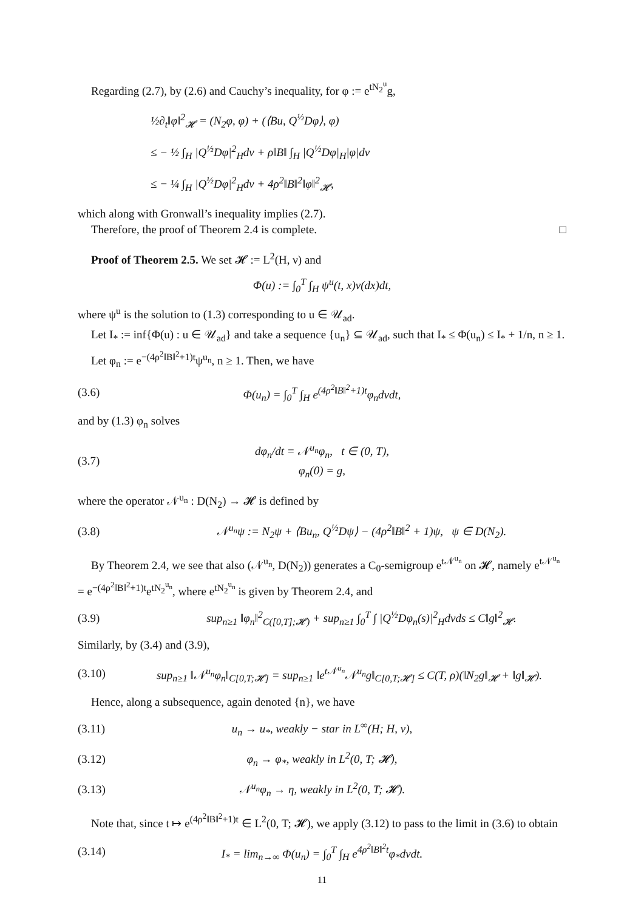Regarding (2.7), by (2.6) and Cauchy’s inequality, for φ := e<sup>tN<sub>2</sub><sup>u</sup></sup>g,
½∂<sub>t</sub>‖φ‖<sup>2</sup><sub>𝓗</sub> = (N<sub>2</sub>φ, φ) + (⟨Bu, Q<sup>½</sup>Dφ⟩, φ)
≤ − ½ ∫<sub>H</sub> |Q<sup>½</sup>Dφ|<sup>2</sup><sub>H</sub>dν + ρ‖B‖ ∫<sub>H</sub> |Q<sup>½</sup>Dφ|<sub>H</sub>|φ|dν
≤ − ¼ ∫<sub>H</sub> |Q<sup>½</sup>Dφ|<sup>2</sup><sub>H</sub>dν + 4ρ<sup>2</sup>‖B‖<sup>2</sup>‖φ‖<sup>2</sup><sub>𝓗</sub>,
which along with Gronwall’s inequality implies (2.7).
Therefore, the proof of Theorem 2.4 is complete. □
Proof of Theorem 2.5. We set 𝓗 := L<sup>2</sup>(H, ν) and
Φ(u) := ∫<sub>0</sub><sup>T</sup> ∫<sub>H</sub> ψ<sup>u</sup>(t, x)ν(dx)dt,
where ψ<sup>u</sup> is the solution to (1.3) corresponding to u ∈ 𝒰<sub>ad</sub>.
Let I<sub>*</sub> := inf{Φ(u) : u ∈ 𝒰<sub>ad</sub>} and take a sequence {u<sub>n</sub>} ⊆ 𝒰<sub>ad</sub>, such that I<sub>*</sub> ≤ Φ(u<sub>n</sub>) ≤ I<sub>*</sub> + 1/n, n ≥ 1.
Let φ<sub>n</sub> := e<sup>−(4ρ<sup>2</sup>‖B‖<sup>2</sup>+1)t</sup>ψ<sup>u<sub>n</sub></sup>, n ≥ 1. Then, we have
(3.6) Φ(u<sub>n</sub>) = ∫<sub>0</sub><sup>T</sup> ∫<sub>H</sub> e<sup>(4ρ<sup>2</sup>‖B‖<sup>2</sup>+1)t</sup>φ<sub>n</sub>dνdt,
and by (1.3) φ<sub>n</sub> solves
(3.7) dφ<sub>n</sub>/dt = 𝒩<sup>u<sub>n</sub></sup>φ<sub>n</sub>, t ∈ (0, T),
φ<sub>n</sub>(0) = g,
where the operator 𝒩<sup>u<sub>n</sub></sup> : D(N<sub>2</sub>) → 𝓗 is defined by
(3.8) 𝒩<sup>u<sub>n</sub></sup>ψ := N<sub>2</sub>ψ + ⟨Bu<sub>n</sub>, Q<sup>½</sup>Dψ⟩ − (4ρ<sup>2</sup>‖B‖<sup>2</sup> + 1)ψ, ψ ∈ D(N<sub>2</sub>).
By Theorem 2.4, we see that also (𝒩<sup>u<sub>n</sub></sup>, D(N<sub>2</sub>)) generates a C<sub>0</sub>-semigroup e<sup>t𝒩<sup>u<sub>n</sub></sup></sup> on 𝓗, namely e<sup>t𝒩<sup>u<sub>n</sub></sup></sup> = e<sup>−(4ρ<sup>2</sup>‖B‖<sup>2</sup>+1)t</sup>e<sup>tN<sub>2</sub><sup>u<sub>n</sub></sup></sup>, where e<sup>tN<sub>2</sub><sup>u<sub>n</sub></sup></sup> is given by Theorem 2.4, and
(3.9) sup<sub>n≥1</sub> ‖φ<sub>n</sub>‖<sup>2</sup><sub>C([0,T];𝓗)</sub> + sup<sub>n≥1</sub> ∫<sub>0</sub><sup>T</sup> ∫ |Q<sup>½</sup>Dφ<sub>n</sub>(s)|<sup>2</sup><sub>H</sub>dνds ≤ C‖g‖<sup>2</sup><sub>𝓗</sub>.
Similarly, by (3.4) and (3.9),
(3.10) sup<sub>n≥1</sub> ‖𝒩<sup>u<sub>n</sub></sup>φ<sub>n</sub>‖<sub>C[0,T;𝓗]</sub> = sup<sub>n≥1</sub> ‖e<sup>t𝒩<sup>u<sub>n</sub></sup></sup>𝒩<sup>u<sub>n</sub></sup>g‖<sub>C[0,T;𝓗]</sub> ≤ C(T, ρ)(‖N<sub>2</sub>g‖<sub>𝓗</sub> + ‖g‖<sub>𝓗</sub>).
Hence, along a subsequence, again denoted {n}, we have
(3.11) u<sub>n</sub> → u<sub>*</sub>, weakly − star in L<sup>∞</sup>(H; H, ν),
(3.12) φ<sub>n</sub> → φ<sub>*</sub>, weakly in L<sup>2</sup>(0, T; 𝓗),
(3.13) 𝒩<sup>u<sub>n</sub></sup>φ<sub>n</sub> → η, weakly in L<sup>2</sup>(0, T; 𝓗).
Note that, since t ↦ e<sup>(4ρ<sup>2</sup>‖B‖<sup>2</sup>+1)t</sup> ∈ L<sup>2</sup>(0, T; 𝓗), we apply (3.12) to pass to the limit in (3.6) to obtain
(3.14) I<sub>*</sub> = lim<sub>n→∞</sub> Φ(u<sub>n</sub>) = ∫<sub>0</sub><sup>T</sup> ∫<sub>H</sub> e<sup>4ρ<sup>2</sup>‖B‖<sup>2</sup>t</sup>φ<sub>*</sub>dνdt.
11